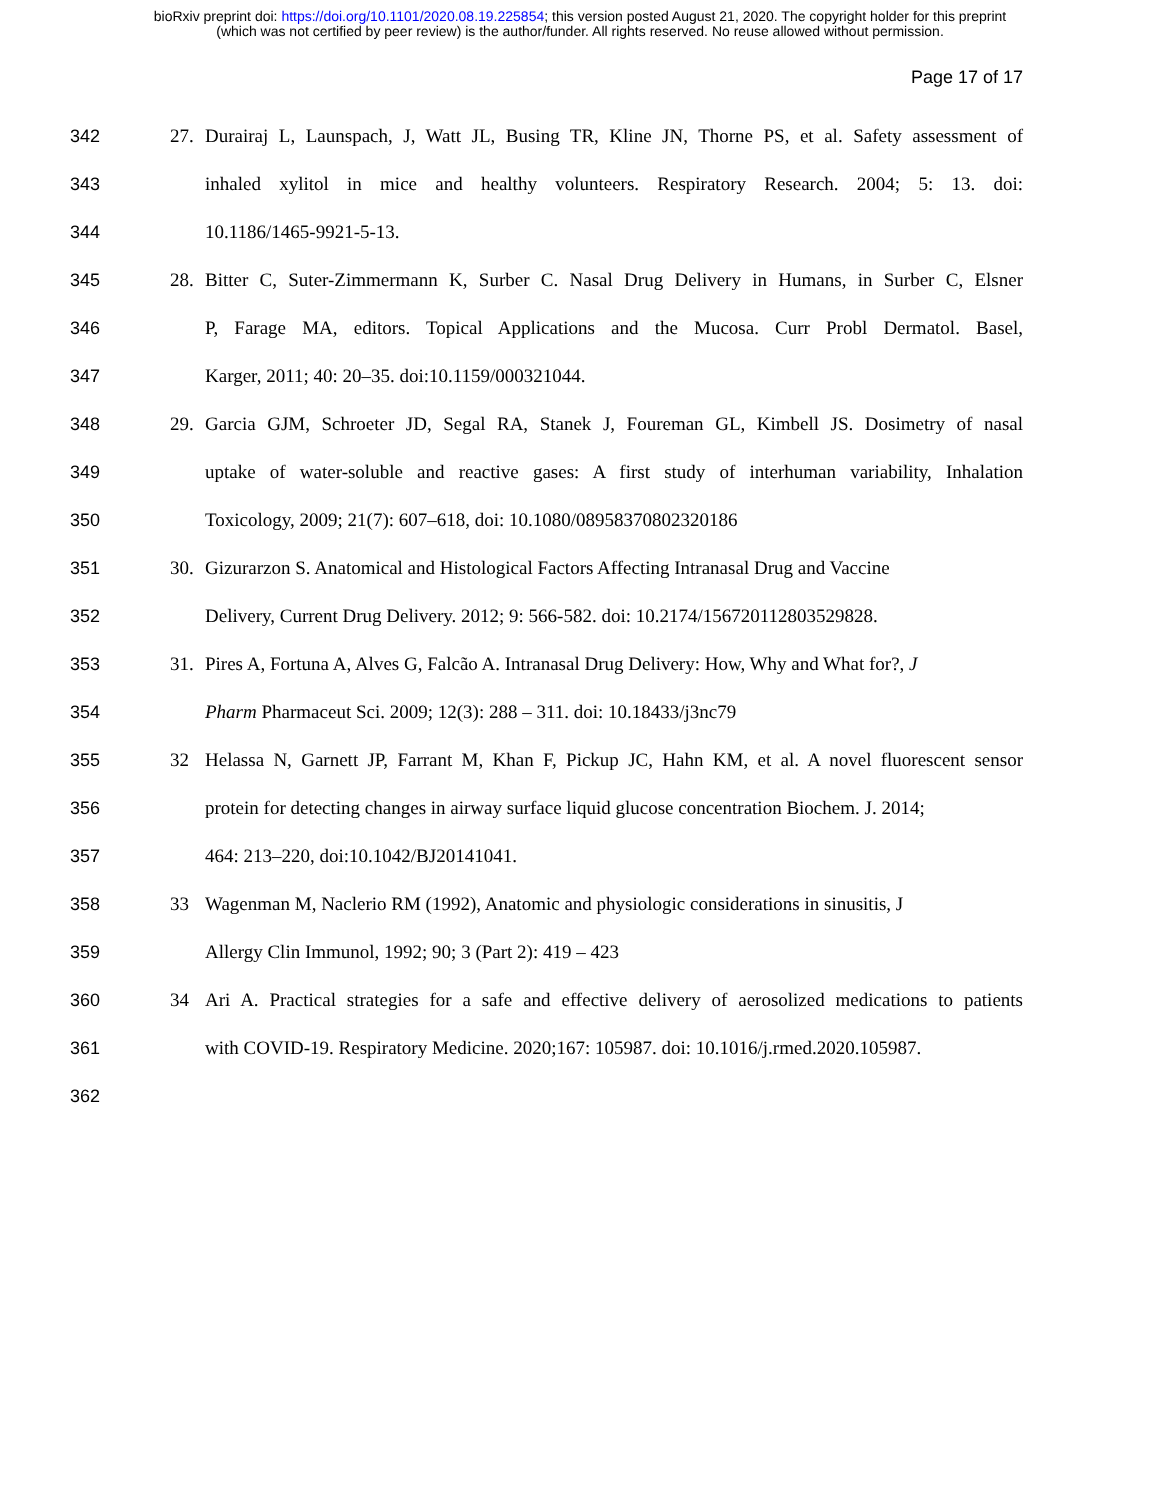bioRxiv preprint doi: https://doi.org/10.1101/2020.08.19.225854; this version posted August 21, 2020. The copyright holder for this preprint
(which was not certified by peer review) is the author/funder. All rights reserved. No reuse allowed without permission.
Page 17 of 17
342 27. Durairaj L, Launspach, J, Watt JL, Busing TR, Kline JN, Thorne PS, et al. Safety assessment of
343 inhaled xylitol in mice and healthy volunteers. Respiratory Research. 2004; 5: 13. doi:
344 10.1186/1465-9921-5-13.
345 28. Bitter C, Suter-Zimmermann K, Surber C. Nasal Drug Delivery in Humans, in Surber C, Elsner
346 P, Farage MA, editors. Topical Applications and the Mucosa. Curr Probl Dermatol. Basel,
347 Karger, 2011; 40: 20–35. doi:10.1159/000321044.
348 29. Garcia GJM, Schroeter JD, Segal RA, Stanek J, Foureman GL, Kimbell JS. Dosimetry of nasal
349 uptake of water-soluble and reactive gases: A first study of interhuman variability, Inhalation
350 Toxicology, 2009; 21(7): 607–618, doi: 10.1080/08958370802320186
351 30. Gizurarzon S. Anatomical and Histological Factors Affecting Intranasal Drug and Vaccine
352 Delivery, Current Drug Delivery. 2012; 9: 566-582. doi: 10.2174/156720112803529828.
353 31. Pires A, Fortuna A, Alves G, Falcão A. Intranasal Drug Delivery: How, Why and What for?, J
354 Pharm Pharmaceut Sci. 2009; 12(3): 288 – 311. doi: 10.18433/j3nc79
355 32 Helassa N, Garnett JP, Farrant M, Khan F, Pickup JC, Hahn KM, et al. A novel fluorescent sensor
356 protein for detecting changes in airway surface liquid glucose concentration Biochem. J. 2014;
357 464: 213–220, doi:10.1042/BJ20141041.
358 33 Wagenman M, Naclerio RM (1992), Anatomic and physiologic considerations in sinusitis, J
359 Allergy Clin Immunol, 1992; 90; 3 (Part 2): 419 – 423
360 34 Ari A. Practical strategies for a safe and effective delivery of aerosolized medications to patients
361 with COVID-19. Respiratory Medicine. 2020;167: 105987. doi: 10.1016/j.rmed.2020.105987.
362